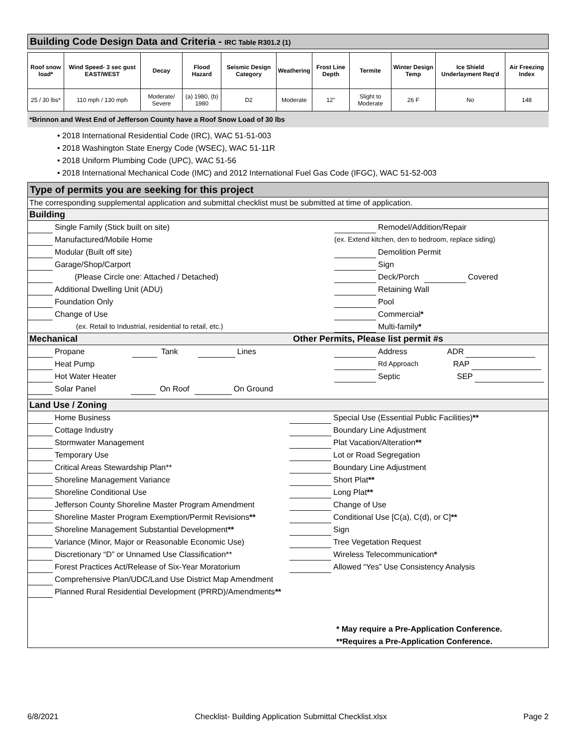Building Code Design Data and Criteria - IRC Table R301.2 (1)
| Roof snow load* | Wind Speed- 3 sec gust EAST/WEST | Decay | Flood Hazard | Seismic Design Category | Weathering | Frost Line Depth | Termite | Winter Design Temp | Ice Shield Underlayment Req'd | Air Freezing Index |
| --- | --- | --- | --- | --- | --- | --- | --- | --- | --- | --- |
| 25 / 30 lbs* | 110 mph / 130 mph | Moderate/ Severe | (a) 1980, (b) 1980 | D2 | Moderate | 12" | Slight to Moderate | 26 F | No | 148 |
*Brinnon and West End of Jefferson County have a Roof Snow Load of 30 lbs
• 2018 International Residential Code (IRC), WAC 51-51-003
• 2018 Washington State Energy Code (WSEC), WAC 51-11R
• 2018 Uniform Plumbing Code (UPC), WAC 51-56
• 2018 International Mechanical Code (IMC) and 2012 International Fuel Gas Code (IFGC), WAC 51-52-003
Type of permits you are seeking for this project
The corresponding supplemental application and submittal checklist must be submitted at time of application.
Building
Single Family (Stick built on site)
Remodel/Addition/Repair
Manufactured/Mobile Home (ex. Extend kitchen, den to bedroom, replace siding)
Modular (Built off site) Demolition Permit
Garage/Shop/Carport Sign
(Please Circle one: Attached / Detached)
Deck/Porch Covered
Additional Dwelling Unit (ADU) Retaining Wall
Foundation Only Pool
Change of Use Commercial *
(ex. Retail to Industrial, residential to retail, etc.)
Multi-family *
Mechanical Other Permits, Please list permit #s
Propane Tank Lines Address ADR
Heat Pump Rd Approach RAP
Hot Water Heater Septic SEP
Solar Panel On Roof On Ground
Land Use / Zoning
Home Business Special Use (Essential Public Facilities) **
Cottage Industry Boundary Line Adjustment
Stormwater Management Plat Vacation/Alteration **
Temporary Use Lot or Road Segregation
Critical Areas Stewardship Plan**
Boundary Line Adjustment
Shoreline Management Variance Short Plat **
Shoreline Conditional Use Long Plat **
Jefferson County Shoreline Master Program Amendment
Change of Use
Shoreline Master Program Exemption/Permit Revisions **
Conditional Use [C(a), C(d), or C] **
Shoreline Management Substantial Development **
Sign
Variance (Minor, Major or Reasonable Economic Use)
Tree Vegetation Request
Discretionary “D” or Unnamed Use Classification**
Wireless Telecommunication *
Forest Practices Act/Release of Six-Year Moratorium
Allowed “Yes” Use Consistency Analysis
Comprehensive Plan/UDC/Land Use District Map Amendment
Planned Rural Residential Development (PRRD)/Amendments **
* May require a Pre-Application Conference.
**Requires a Pre-Application Conference.
6/8/2021 Checklist- Building Application Submittal Checklist.xlsx Page 2